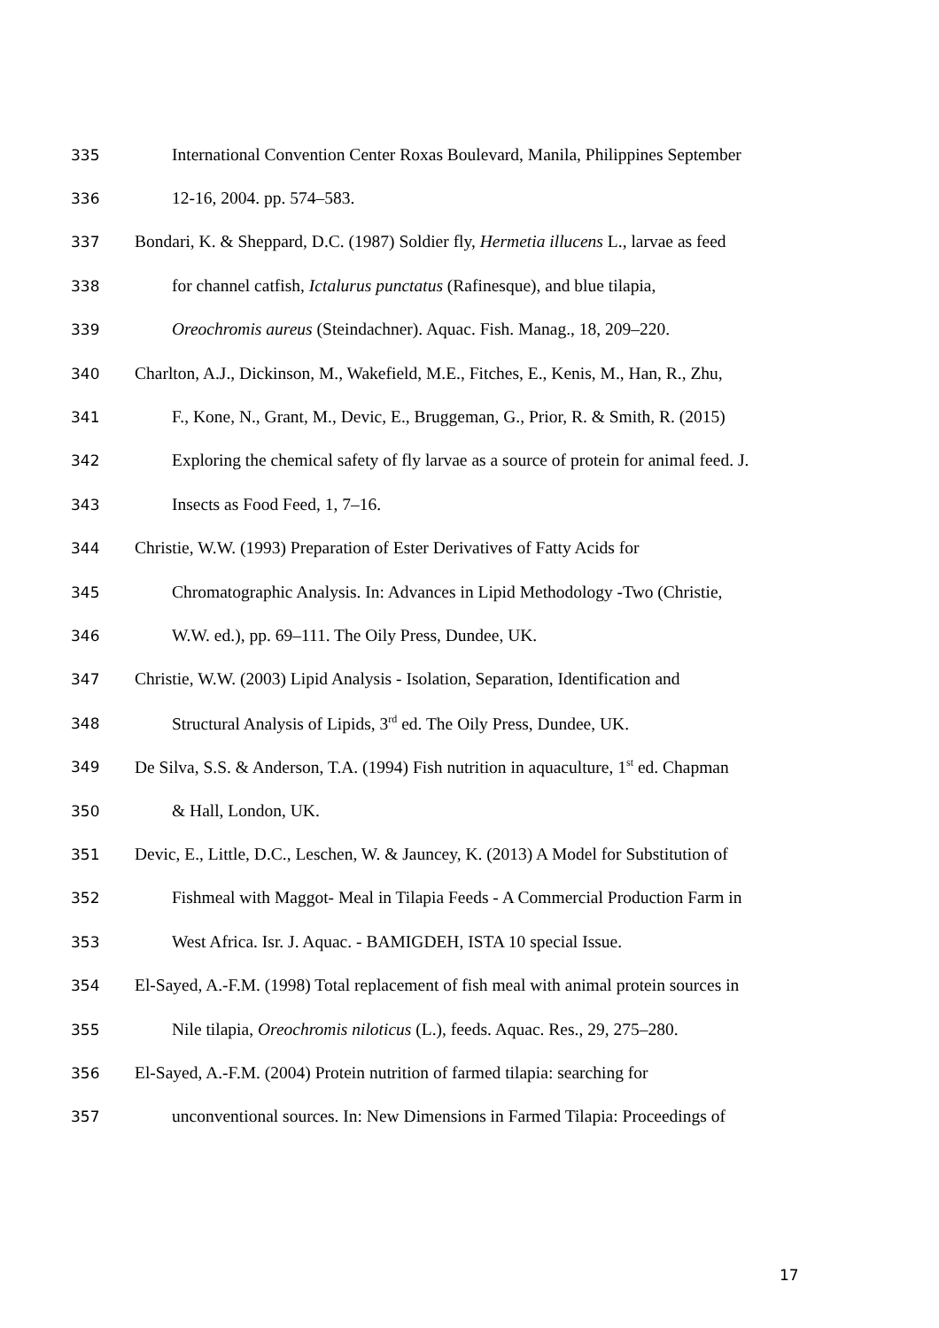335 International Convention Center Roxas Boulevard, Manila, Philippines September
336 12-16, 2004. pp. 574–583.
337 Bondari, K. & Sheppard, D.C. (1987) Soldier fly, Hermetia illucens L., larvae as feed
338 for channel catfish, Ictalurus punctatus (Rafinesque), and blue tilapia,
339 Oreochromis aureus (Steindachner). Aquac. Fish. Manag., 18, 209–220.
340 Charlton, A.J., Dickinson, M., Wakefield, M.E., Fitches, E., Kenis, M., Han, R., Zhu,
341 F., Kone, N., Grant, M., Devic, E., Bruggeman, G., Prior, R. & Smith, R. (2015)
342 Exploring the chemical safety of fly larvae as a source of protein for animal feed. J.
343 Insects as Food Feed, 1, 7–16.
344 Christie, W.W. (1993) Preparation of Ester Derivatives of Fatty Acids for
345 Chromatographic Analysis. In: Advances in Lipid Methodology -Two (Christie,
346 W.W. ed.), pp. 69–111. The Oily Press, Dundee, UK.
347 Christie, W.W. (2003) Lipid Analysis - Isolation, Separation, Identification and
348 Structural Analysis of Lipids, 3<sup>rd</sup> ed. The Oily Press, Dundee, UK.
349 De Silva, S.S. & Anderson, T.A. (1994) Fish nutrition in aquaculture, 1<sup>st</sup> ed. Chapman
350 & Hall, London, UK.
351 Devic, E., Little, D.C., Leschen, W. & Jauncey, K. (2013) A Model for Substitution of
352 Fishmeal with Maggot- Meal in Tilapia Feeds - A Commercial Production Farm in
353 West Africa. Isr. J. Aquac. - BAMIGDEH, ISTA 10 special Issue.
354 El-Sayed, A.-F.M. (1998) Total replacement of fish meal with animal protein sources in
355 Nile tilapia, Oreochromis niloticus (L.), feeds. Aquac. Res., 29, 275–280.
356 El-Sayed, A.-F.M. (2004) Protein nutrition of farmed tilapia: searching for
357 unconventional sources. In: New Dimensions in Farmed Tilapia: Proceedings of
17